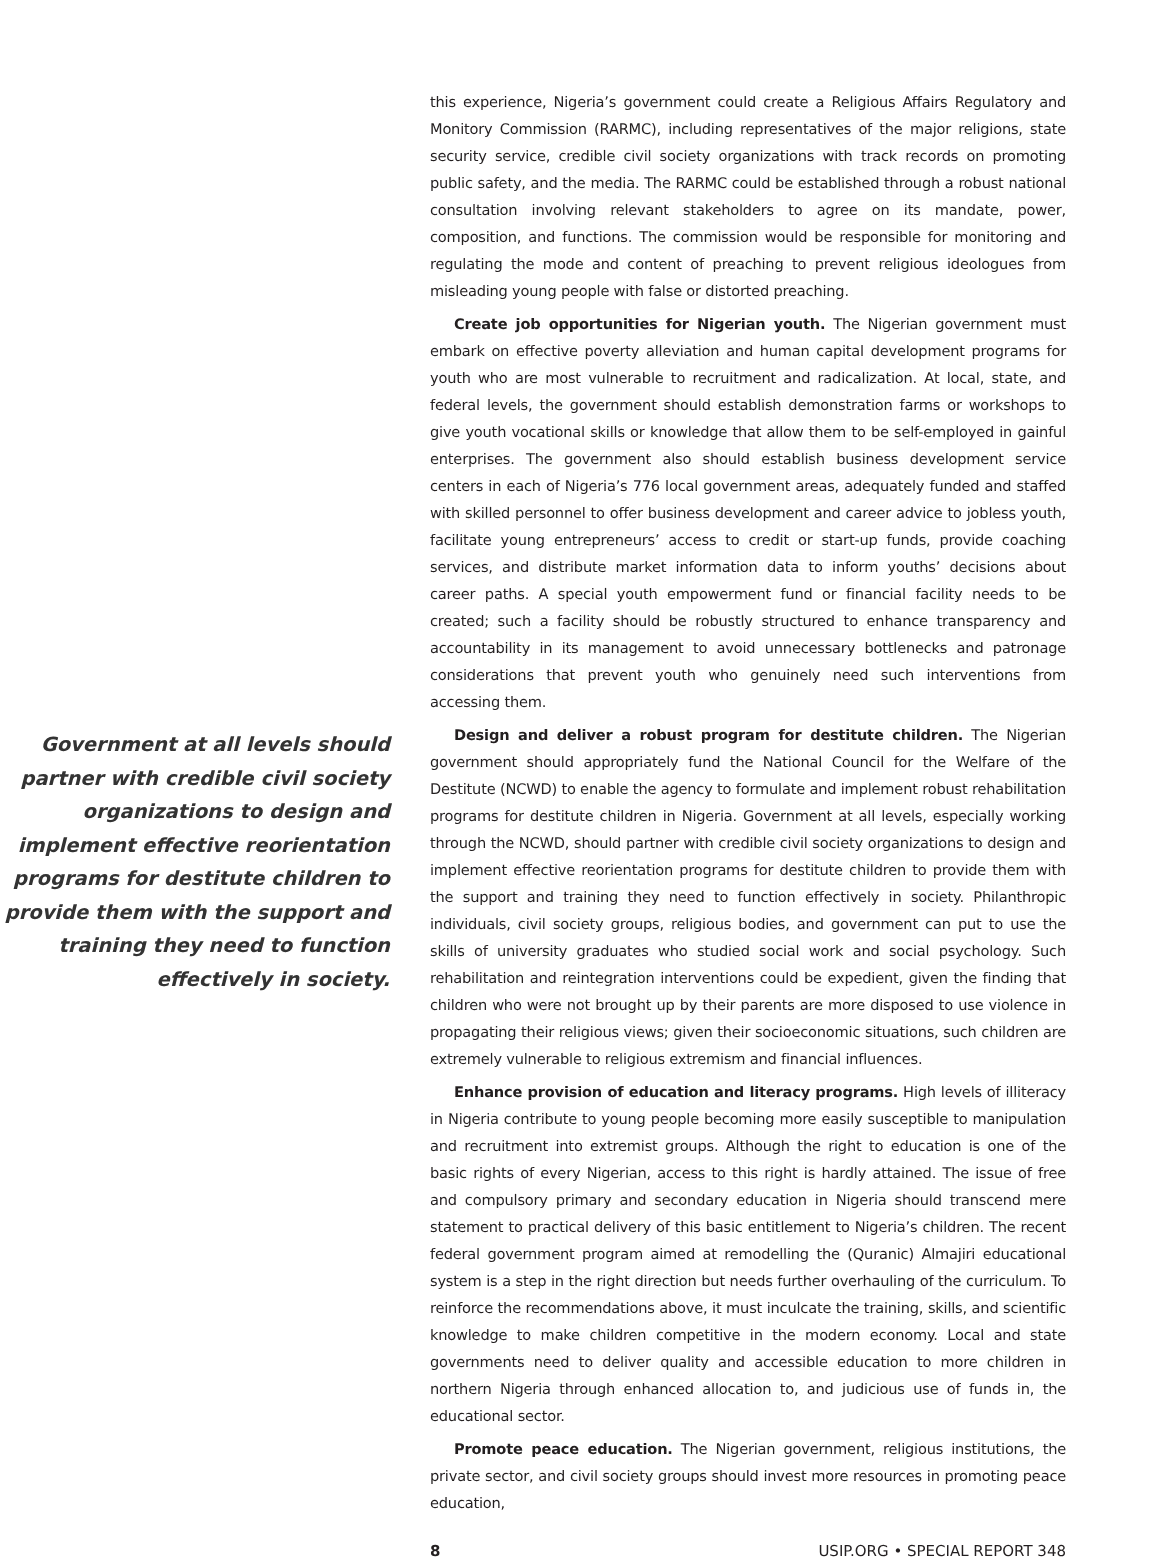Government at all levels should partner with credible civil society organizations to design and implement effective reorientation programs for destitute children to provide them with the support and training they need to function effectively in society.
this experience, Nigeria’s government could create a Religious Affairs Regulatory and Monitory Commission (RARMC), including representatives of the major religions, state security service, credible civil society organizations with track records on promoting public safety, and the media. The RARMC could be established through a robust national consultation involving relevant stakeholders to agree on its mandate, power, composition, and functions. The commission would be responsible for monitoring and regulating the mode and content of preaching to prevent religious ideologues from misleading young people with false or distorted preaching.
Create job opportunities for Nigerian youth. The Nigerian government must embark on effective poverty alleviation and human capital development programs for youth who are most vulnerable to recruitment and radicalization. At local, state, and federal levels, the government should establish demonstration farms or workshops to give youth vocational skills or knowledge that allow them to be self-employed in gainful enterprises. The government also should establish business development service centers in each of Nigeria’s 776 local government areas, adequately funded and staffed with skilled personnel to offer business development and career advice to jobless youth, facilitate young entrepreneurs’ access to credit or start-up funds, provide coaching services, and distribute market information data to inform youths’ decisions about career paths. A special youth empowerment fund or financial facility needs to be created; such a facility should be robustly structured to enhance transparency and accountability in its management to avoid unnecessary bottlenecks and patronage considerations that prevent youth who genuinely need such interventions from accessing them.
Design and deliver a robust program for destitute children. The Nigerian government should appropriately fund the National Council for the Welfare of the Destitute (NCWD) to enable the agency to formulate and implement robust rehabilitation programs for destitute children in Nigeria. Government at all levels, especially working through the NCWD, should partner with credible civil society organizations to design and implement effective reorientation programs for destitute children to provide them with the support and training they need to function effectively in society. Philanthropic individuals, civil society groups, religious bodies, and government can put to use the skills of university graduates who studied social work and social psychology. Such rehabilitation and reintegration interventions could be expedient, given the finding that children who were not brought up by their parents are more disposed to use violence in propagating their religious views; given their socioeconomic situations, such children are extremely vulnerable to religious extremism and financial influences.
Enhance provision of education and literacy programs. High levels of illiteracy in Nigeria contribute to young people becoming more easily susceptible to manipulation and recruitment into extremist groups. Although the right to education is one of the basic rights of every Nigerian, access to this right is hardly attained. The issue of free and compulsory primary and secondary education in Nigeria should transcend mere statement to practical delivery of this basic entitlement to Nigeria’s children. The recent federal government program aimed at remodelling the (Quranic) Almajiri educational system is a step in the right direction but needs further overhauling of the curriculum. To reinforce the recommendations above, it must inculcate the training, skills, and scientific knowledge to make children competitive in the modern economy. Local and state governments need to deliver quality and accessible education to more children in northern Nigeria through enhanced allocation to, and judicious use of funds in, the educational sector.
Promote peace education. The Nigerian government, religious institutions, the private sector, and civil society groups should invest more resources in promoting peace education,
8 USIP.ORG • SPECIAL REPORT 348